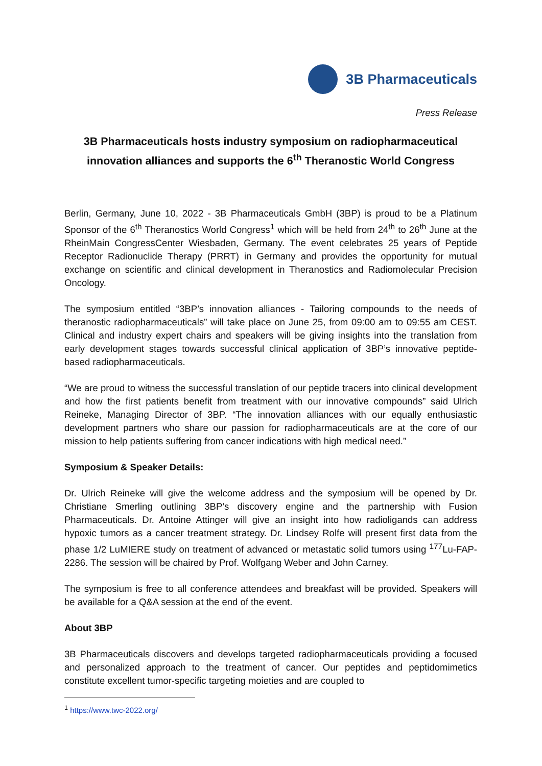3B Pharmaceuticals
Press Release
3B Pharmaceuticals hosts industry symposium on radiopharmaceutical innovation alliances and supports the 6<sup>th</sup> Theranostic World Congress
Berlin, Germany, June 10, 2022 - 3B Pharmaceuticals GmbH (3BP) is proud to be a Platinum Sponsor of the 6<sup>th</sup> Theranostics World Congress<sup>1</sup> which will be held from 24<sup>th</sup> to 26<sup>th</sup> June at the RheinMain CongressCenter Wiesbaden, Germany. The event celebrates 25 years of Peptide Receptor Radionuclide Therapy (PRRT) in Germany and provides the opportunity for mutual exchange on scientific and clinical development in Theranostics and Radiomolecular Precision Oncology.
The symposium entitled “3BP’s innovation alliances - Tailoring compounds to the needs of theranostic radiopharmaceuticals” will take place on June 25, from 09:00 am to 09:55 am CEST. Clinical and industry expert chairs and speakers will be giving insights into the translation from early development stages towards successful clinical application of 3BP’s innovative peptide-based radiopharmaceuticals.
“We are proud to witness the successful translation of our peptide tracers into clinical development and how the first patients benefit from treatment with our innovative compounds” said Ulrich Reineke, Managing Director of 3BP. “The innovation alliances with our equally enthusiastic development partners who share our passion for radiopharmaceuticals are at the core of our mission to help patients suffering from cancer indications with high medical need.”
Symposium & Speaker Details:
Dr. Ulrich Reineke will give the welcome address and the symposium will be opened by Dr. Christiane Smerling outlining 3BP’s discovery engine and the partnership with Fusion Pharmaceuticals. Dr. Antoine Attinger will give an insight into how radioligands can address hypoxic tumors as a cancer treatment strategy. Dr. Lindsey Rolfe will present first data from the phase 1/2 LuMIERE study on treatment of advanced or metastatic solid tumors using <sup>177</sup>Lu-FAP-2286. The session will be chaired by Prof. Wolfgang Weber and John Carney.
The symposium is free to all conference attendees and breakfast will be provided. Speakers will be available for a Q&A session at the end of the event.
About 3BP
3B Pharmaceuticals discovers and develops targeted radiopharmaceuticals providing a focused and personalized approach to the treatment of cancer. Our peptides and peptidomimetics constitute excellent tumor-specific targeting moieties and are coupled to
<sup>1</sup> https://www.twc-2022.org/